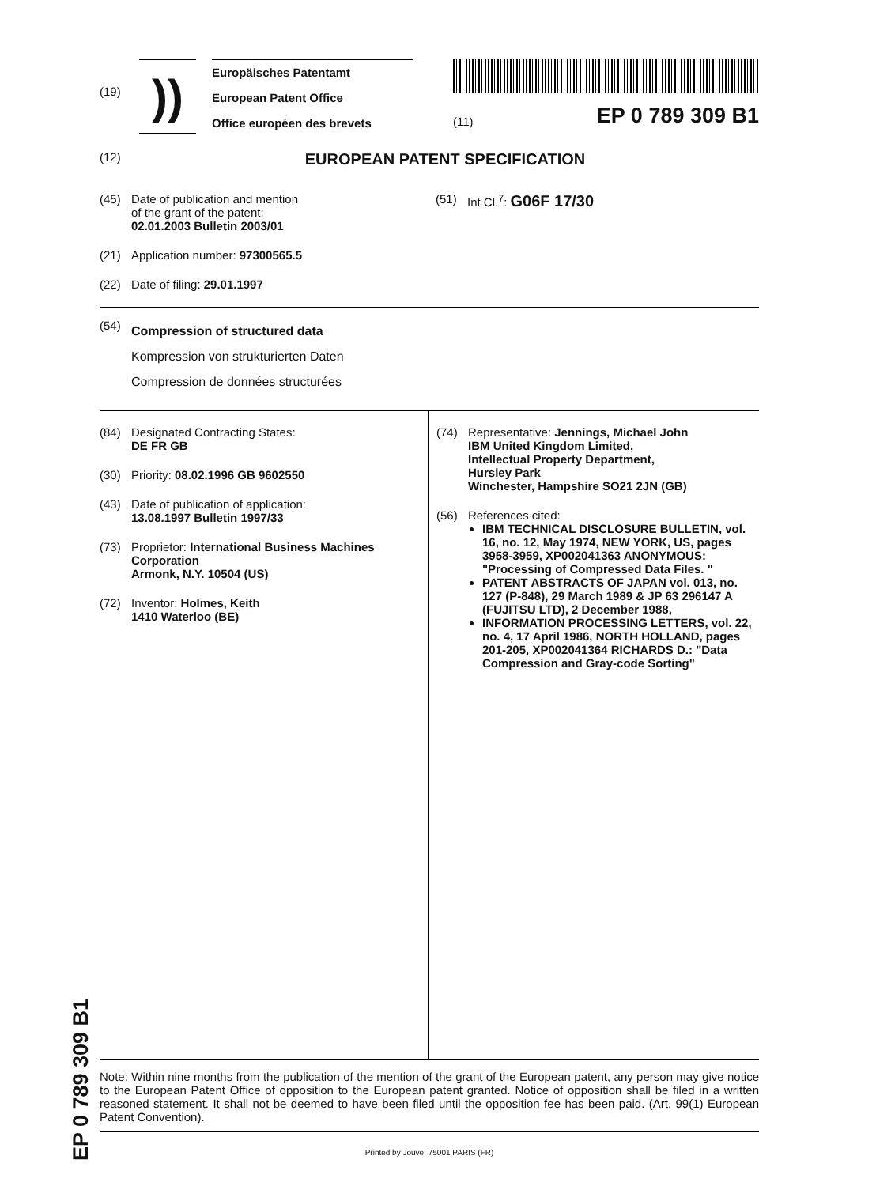(19)
))
Europäisches Patentamt
European Patent Office
Office européen des brevets
(11) EP 0 789 309 B1
(12)
EUROPEAN PATENT SPECIFICATION
(45) Date of publication and mention
of the grant of the patent:
02.01.2003 Bulletin 2003/01
(21) Application number: 97300565.5
(22) Date of filing: 29.01.1997
(51) Int Cl.<sup>7</sup>: G06F 17/30
(54)
Compression of structured data
Kompression von strukturierten Daten
Compression de données structurées
(84) Designated Contracting States:
DE FR GB
(30) Priority: 08.02.1996 GB 9602550
(43) Date of publication of application:
13.08.1997 Bulletin 1997/33
(73) Proprietor: International Business Machines Corporation
Armonk, N.Y. 10504 (US)
(72) Inventor: Holmes, Keith
1410 Waterloo (BE)
(74) Representative: Jennings, Michael John
IBM United Kingdom Limited,
Intellectual Property Department,
Hursley Park
Winchester, Hampshire SO21 2JN (GB)
(56) References cited:
IBM TECHNICAL DISCLOSURE BULLETIN, vol. 16, no. 12, May 1974, NEW YORK, US, pages 3958-3959, XP002041363 ANONYMOUS: "Processing of Compressed Data Files. "
PATENT ABSTRACTS OF JAPAN vol. 013, no. 127 (P-848), 29 March 1989 & JP 63 296147 A (FUJITSU LTD), 2 December 1988,
INFORMATION PROCESSING LETTERS, vol. 22, no. 4, 17 April 1986, NORTH HOLLAND, pages 201-205, XP002041364 RICHARDS D.: "Data Compression and Gray-code Sorting"
Note: Within nine months from the publication of the mention of the grant of the European patent, any person may give notice to the European Patent Office of opposition to the European patent granted. Notice of opposition shall be filed in a written reasoned statement. It shall not be deemed to have been filed until the opposition fee has been paid. (Art. 99(1) European Patent Convention).
Printed by Jouve, 75001 PARIS (FR)
EP 0 789 309 B1